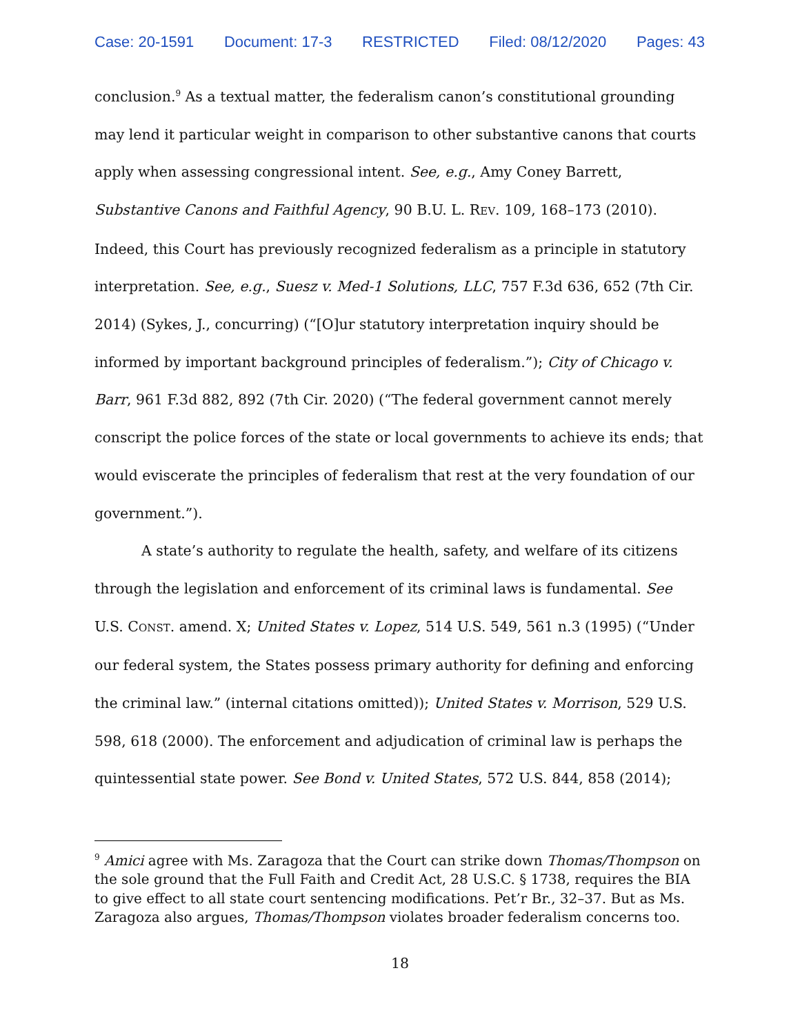Case: 20-1591 Document: 17-3 RESTRICTED Filed: 08/12/2020 Pages: 43
conclusion.<sup>9</sup> As a textual matter, the federalism canon’s constitutional grounding may lend it particular weight in comparison to other substantive canons that courts apply when assessing congressional intent. See, e.g., Amy Coney Barrett, Substantive Canons and Faithful Agency, 90 B.U. L. REV. 109, 168–173 (2010). Indeed, this Court has previously recognized federalism as a principle in statutory interpretation. See, e.g., Suesz v. Med-1 Solutions, LLC, 757 F.3d 636, 652 (7th Cir. 2014) (Sykes, J., concurring) (“[O]ur statutory interpretation inquiry should be informed by important background principles of federalism.”); City of Chicago v. Barr, 961 F.3d 882, 892 (7th Cir. 2020) (“The federal government cannot merely conscript the police forces of the state or local governments to achieve its ends; that would eviscerate the principles of federalism that rest at the very foundation of our government.”).
A state’s authority to regulate the health, safety, and welfare of its citizens through the legislation and enforcement of its criminal laws is fundamental. See U.S. CONST. amend. X; United States v. Lopez, 514 U.S. 549, 561 n.3 (1995) (“Under our federal system, the States possess primary authority for defining and enforcing the criminal law.” (internal citations omitted)); United States v. Morrison, 529 U.S. 598, 618 (2000). The enforcement and adjudication of criminal law is perhaps the quintessential state power. See Bond v. United States, 572 U.S. 844, 858 (2014);
<sup>9</sup> Amici agree with Ms. Zaragoza that the Court can strike down Thomas/Thompson on the sole ground that the Full Faith and Credit Act, 28 U.S.C. § 1738, requires the BIA to give effect to all state court sentencing modifications. Pet’r Br., 32–37. But as Ms. Zaragoza also argues, Thomas/Thompson violates broader federalism concerns too.
18